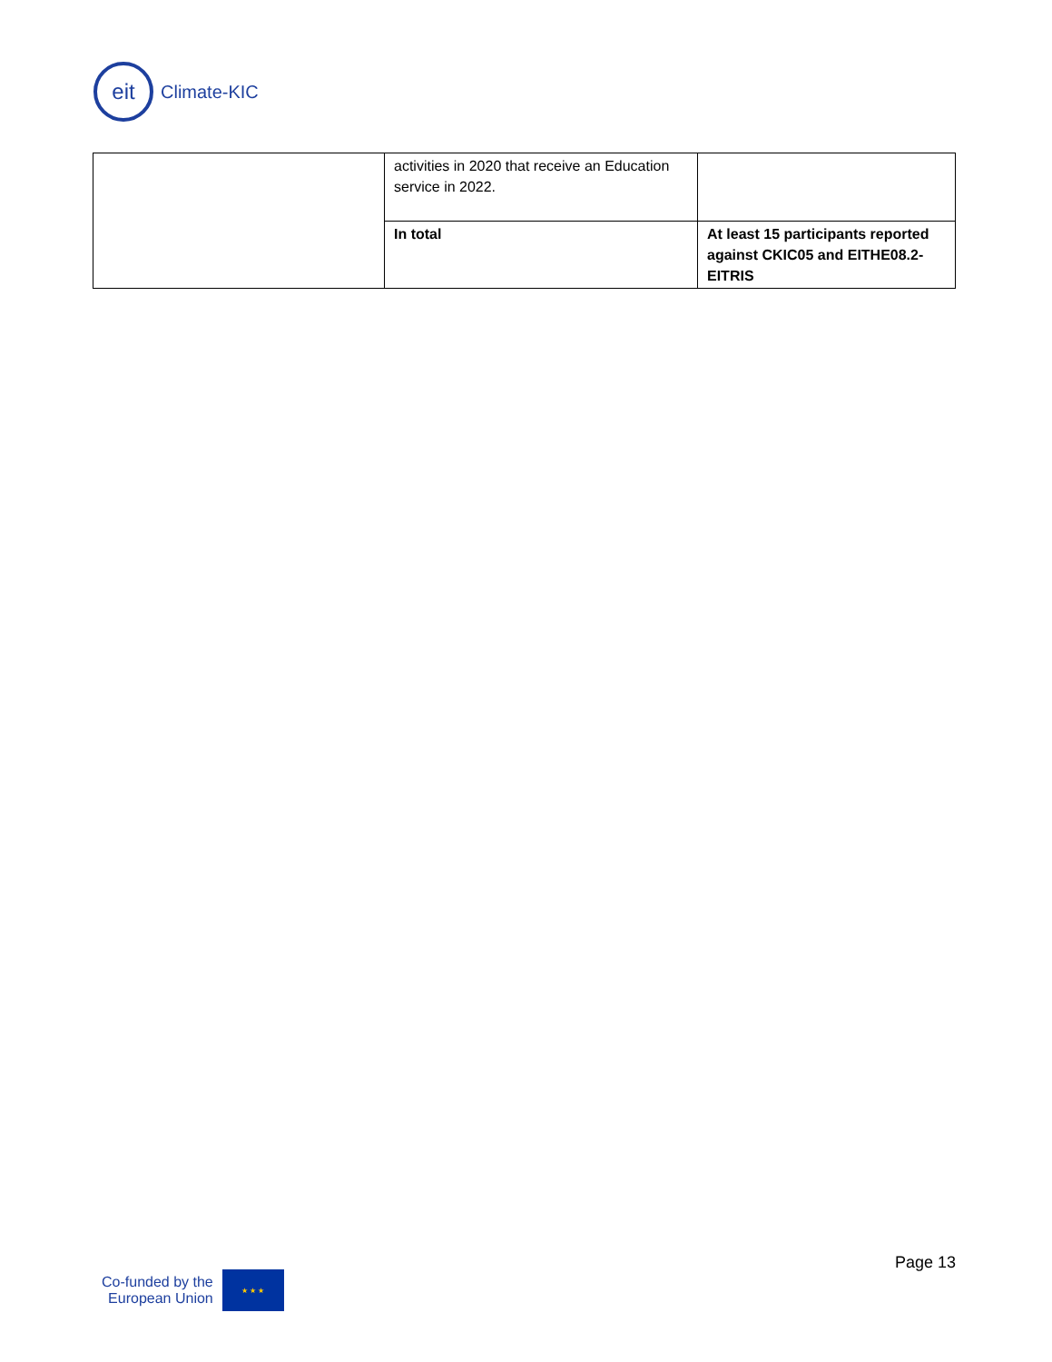eit
Climate-KIC
| | activities in 2020 that receive an Education service in 2022. | |
| | In total | At least 15 participants reported against CKIC05 and EITHE08.2-EITRIS |
Page 13
Co-funded by the
European Union
★ ★ ★